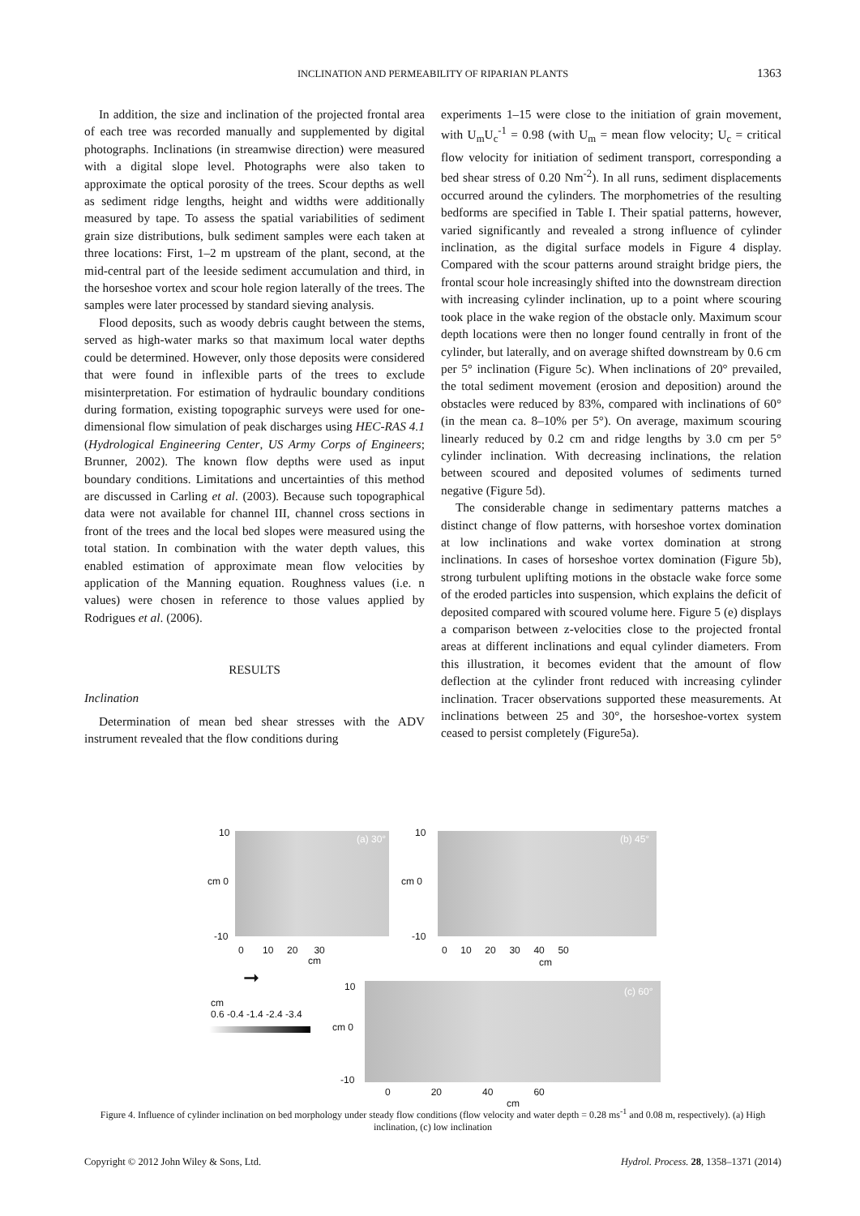INCLINATION AND PERMEABILITY OF RIPARIAN PLANTS
1363
In addition, the size and inclination of the projected frontal area of each tree was recorded manually and supplemented by digital photographs. Inclinations (in streamwise direction) were measured with a digital slope level. Photographs were also taken to approximate the optical porosity of the trees. Scour depths as well as sediment ridge lengths, height and widths were additionally measured by tape. To assess the spatial variabilities of sediment grain size distributions, bulk sediment samples were each taken at three locations: First, 1–2 m upstream of the plant, second, at the mid-central part of the leeside sediment accumulation and third, in the horseshoe vortex and scour hole region laterally of the trees. The samples were later processed by standard sieving analysis.
Flood deposits, such as woody debris caught between the stems, served as high-water marks so that maximum local water depths could be determined. However, only those deposits were considered that were found in inflexible parts of the trees to exclude misinterpretation. For estimation of hydraulic boundary conditions during formation, existing topographic surveys were used for one-dimensional flow simulation of peak discharges using HEC-RAS 4.1 (Hydrological Engineering Center, US Army Corps of Engineers; Brunner, 2002). The known flow depths were used as input boundary conditions. Limitations and uncertainties of this method are discussed in Carling et al. (2003). Because such topographical data were not available for channel III, channel cross sections in front of the trees and the local bed slopes were measured using the total station. In combination with the water depth values, this enabled estimation of approximate mean flow velocities by application of the Manning equation. Roughness values (i.e. n values) were chosen in reference to those values applied by Rodrigues et al. (2006).
RESULTS
Inclination
Determination of mean bed shear stresses with the ADV instrument revealed that the flow conditions during
experiments 1–15 were close to the initiation of grain movement, with U<sub>m</sub>U<sub>c</sub><sup>-1</sup> = 0.98 (with U<sub>m</sub> = mean flow velocity; U<sub>c</sub> = critical flow velocity for initiation of sediment transport, corresponding a bed shear stress of 0.20 Nm<sup>-2</sup>). In all runs, sediment displacements occurred around the cylinders. The morphometries of the resulting bedforms are specified in Table I. Their spatial patterns, however, varied significantly and revealed a strong influence of cylinder inclination, as the digital surface models in Figure 4 display. Compared with the scour patterns around straight bridge piers, the frontal scour hole increasingly shifted into the downstream direction with increasing cylinder inclination, up to a point where scouring took place in the wake region of the obstacle only. Maximum scour depth locations were then no longer found centrally in front of the cylinder, but laterally, and on average shifted downstream by 0.6 cm per 5° inclination (Figure 5c). When inclinations of 20° prevailed, the total sediment movement (erosion and deposition) around the obstacles were reduced by 83%, compared with inclinations of 60° (in the mean ca. 8–10% per 5°). On average, maximum scouring linearly reduced by 0.2 cm and ridge lengths by 3.0 cm per 5° cylinder inclination. With decreasing inclinations, the relation between scoured and deposited volumes of sediments turned negative (Figure 5d).
The considerable change in sedimentary patterns matches a distinct change of flow patterns, with horseshoe vortex domination at low inclinations and wake vortex domination at strong inclinations. In cases of horseshoe vortex domination (Figure 5b), strong turbulent uplifting motions in the obstacle wake force some of the eroded particles into suspension, which explains the deficit of deposited compared with scoured volume here. Figure 5 (e) displays a comparison between z-velocities close to the projected frontal areas at different inclinations and equal cylinder diameters. From this illustration, it becomes evident that the amount of flow deflection at the cylinder front reduced with increasing cylinder inclination. Tracer observations supported these measurements. At inclinations between 25 and 30°, the horseshoe-vortex system ceased to persist completely (Figure5a).
(a) 30°
10
cm 0
-10
0 10 20 30
cm
(b) 45°
10
cm 0
-10
0 10 20 30 40 50
cm
➞
cm
0.6 -0.4 -1.4 -2.4 -3.4
(c) 60°
10
cm 0
-10
0 20 40 60
cm
Figure 4. Influence of cylinder inclination on bed morphology under steady flow conditions (flow velocity and water depth = 0.28 ms<sup>-1</sup> and 0.08 m, respectively). (a) High inclination, (c) low inclination
Copyright © 2012 John Wiley & Sons, Ltd. Hydrol. Process. 28, 1358–1371 (2014)